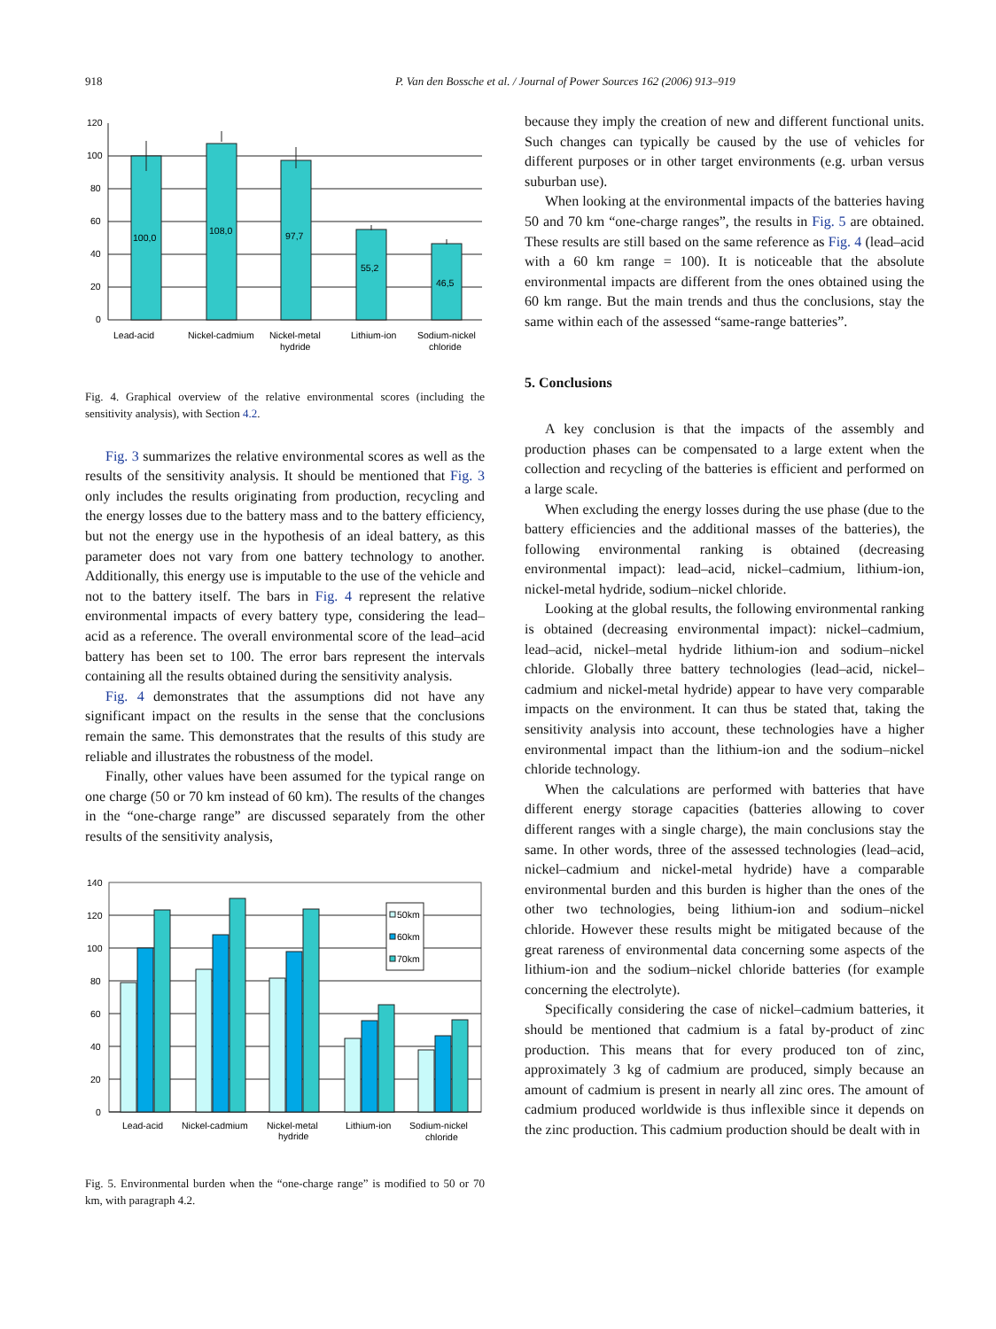918 P. Van den Bossche et al. / Journal of Power Sources 162 (2006) 913–919
120
100
80
60
40
20
0
100,0
108,0
97,7
55,2
46,5
Lead-acid
Nickel-cadmium
Nickel-metal
hydride
Lithium-ion
Sodium-nickel
chloride
Fig. 4. Graphical overview of the relative environmental scores (including the sensitivity analysis), with Section 4.2.
Fig. 3 summarizes the relative environmental scores as well as the results of the sensitivity analysis. It should be mentioned that Fig. 3 only includes the results originating from production, recycling and the energy losses due to the battery mass and to the battery efficiency, but not the energy use in the hypothesis of an ideal battery, as this parameter does not vary from one battery technology to another. Additionally, this energy use is imputable to the use of the vehicle and not to the battery itself. The bars in Fig. 4 represent the relative environmental impacts of every battery type, considering the lead–acid as a reference. The overall environmental score of the lead–acid battery has been set to 100. The error bars represent the intervals containing all the results obtained during the sensitivity analysis.
Fig. 4 demonstrates that the assumptions did not have any significant impact on the results in the sense that the conclusions remain the same. This demonstrates that the results of this study are reliable and illustrates the robustness of the model.
Finally, other values have been assumed for the typical range on one charge (50 or 70 km instead of 60 km). The results of the changes in the “one-charge range” are discussed separately from the other results of the sensitivity analysis,
50km
60km
70km
140
120
100
80
60
40
20
0
Lead-acid
Nickel-cadmium
Nickel-metal
hydride
Lithium-ion
Sodium-nickel
chloride
Fig. 5. Environmental burden when the “one-charge range” is modified to 50 or 70 km, with paragraph 4.2.
because they imply the creation of new and different functional units. Such changes can typically be caused by the use of vehicles for different purposes or in other target environments (e.g. urban versus suburban use).
When looking at the environmental impacts of the batteries having 50 and 70 km “one-charge ranges”, the results in Fig. 5 are obtained. These results are still based on the same reference as Fig. 4 (lead–acid with a 60 km range = 100). It is noticeable that the absolute environmental impacts are different from the ones obtained using the 60 km range. But the main trends and thus the conclusions, stay the same within each of the assessed “same-range batteries”.
5. Conclusions
A key conclusion is that the impacts of the assembly and production phases can be compensated to a large extent when the collection and recycling of the batteries is efficient and performed on a large scale.
When excluding the energy losses during the use phase (due to the battery efficiencies and the additional masses of the batteries), the following environmental ranking is obtained (decreasing environmental impact): lead–acid, nickel–cadmium, lithium-ion, nickel-metal hydride, sodium–nickel chloride.
Looking at the global results, the following environmental ranking is obtained (decreasing environmental impact): nickel–cadmium, lead–acid, nickel–metal hydride lithium-ion and sodium–nickel chloride. Globally three battery technologies (lead–acid, nickel–cadmium and nickel-metal hydride) appear to have very comparable impacts on the environment. It can thus be stated that, taking the sensitivity analysis into account, these technologies have a higher environmental impact than the lithium-ion and the sodium–nickel chloride technology.
When the calculations are performed with batteries that have different energy storage capacities (batteries allowing to cover different ranges with a single charge), the main conclusions stay the same. In other words, three of the assessed technologies (lead–acid, nickel–cadmium and nickel-metal hydride) have a comparable environmental burden and this burden is higher than the ones of the other two technologies, being lithium-ion and sodium–nickel chloride. However these results might be mitigated because of the great rareness of environmental data concerning some aspects of the lithium-ion and the sodium–nickel chloride batteries (for example concerning the electrolyte).
Specifically considering the case of nickel–cadmium batteries, it should be mentioned that cadmium is a fatal by-product of zinc production. This means that for every produced ton of zinc, approximately 3 kg of cadmium are produced, simply because an amount of cadmium is present in nearly all zinc ores. The amount of cadmium produced worldwide is thus inflexible since it depends on the zinc production. This cadmium production should be dealt with in